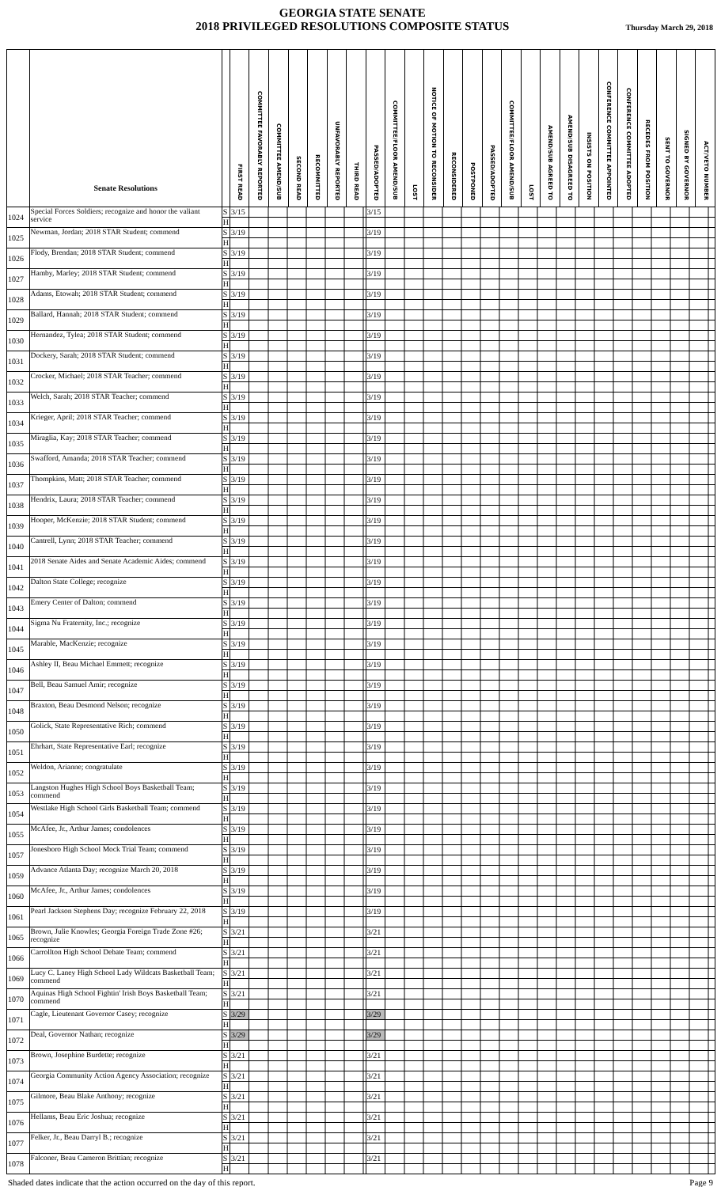GEORGIA STATE SENATE
2018 PRIVILEGED RESOLUTIONS COMPOSITE STATUS
Thursday March 29, 2018
| | Senate Resolutions | | FIRST READ | COMMITTEE FAVORABLY REPORTED | COMMITTEE AMEND/SUB | SECOND READ | RECOMMITTED | UNFAVORABLY REPORTED | THIRD READ | PASSED/ADOPTED | COMMITTEE/FLOOR AMEND/SUB | LOST | NOTICE OF MOTION TO RECONSIDER | RECONSIDERED | POSTPONED | PASSED/ADOPTED | COMMITTEE/FLOOR AMEND/SUB | LOST | AMEND/SUB AGREED TO | AMEND/SUB DISAGREED TO | INSISTS ON POSITION | CONFERENCE COMMITTEE APPOINTED | CONFERENCE COMMITTEE ADOPTED | RECEDES FROM POSITION | SENT TO GOVERNOR | SIGNED BY GOVERNOR | ACT/VETO NUMBER |
| --- | --- | --- | --- | --- | --- | --- | --- | --- | --- | --- | --- | --- | --- | --- | --- | --- | --- | --- | --- | --- | --- | --- | --- | --- | --- | --- | --- |
| 1024 | Special Forces Soldiers; recognize and honor the valiant service | S | 3/15 | | | | | | | 3/15 | | | | | | | | | | | | | | | | | |
| | | H | | | | | | | | | | | | | | | | | | | | | | | | | |
| 1025 | Newman, Jordan; 2018 STAR Student; commend | S | 3/19 | | | | | | | 3/19 | | | | | | | | | | | | | | | | | |
| | | H | | | | | | | | | | | | | | | | | | | | | | | | | |
| 1026 | Flody, Brendan; 2018 STAR Student; commend | S | 3/19 | | | | | | | 3/19 | | | | | | | | | | | | | | | | | |
| | | H | | | | | | | | | | | | | | | | | | | | | | | | | |
| 1027 | Hamby, Marley; 2018 STAR Student; commend | S | 3/19 | | | | | | | 3/19 | | | | | | | | | | | | | | | | | |
| | | H | | | | | | | | | | | | | | | | | | | | | | | | | |
| 1028 | Adams, Etowah; 2018 STAR Student; commend | S | 3/19 | | | | | | | 3/19 | | | | | | | | | | | | | | | | | |
| | | H | | | | | | | | | | | | | | | | | | | | | | | | | |
| 1029 | Ballard, Hannah; 2018 STAR Student; commend | S | 3/19 | | | | | | | 3/19 | | | | | | | | | | | | | | | | | |
| | | H | | | | | | | | | | | | | | | | | | | | | | | | | |
| 1030 | Hernandez, Tylea; 2018 STAR Student; commend | S | 3/19 | | | | | | | 3/19 | | | | | | | | | | | | | | | | | |
| | | H | | | | | | | | | | | | | | | | | | | | | | | | | |
| 1031 | Dockery, Sarah; 2018 STAR Student; commend | S | 3/19 | | | | | | | 3/19 | | | | | | | | | | | | | | | | | |
| | | H | | | | | | | | | | | | | | | | | | | | | | | | | |
| 1032 | Crocker, Michael; 2018 STAR Teacher; commend | S | 3/19 | | | | | | | 3/19 | | | | | | | | | | | | | | | | | |
| | | H | | | | | | | | | | | | | | | | | | | | | | | | | |
| 1033 | Welch, Sarah; 2018 STAR Teacher; commend | S | 3/19 | | | | | | | 3/19 | | | | | | | | | | | | | | | | | |
| | | H | | | | | | | | | | | | | | | | | | | | | | | | | |
| 1034 | Krieger, April; 2018 STAR Teacher; commend | S | 3/19 | | | | | | | 3/19 | | | | | | | | | | | | | | | | | |
| | | H | | | | | | | | | | | | | | | | | | | | | | | | | |
| 1035 | Miraglia, Kay; 2018 STAR Teacher; commend | S | 3/19 | | | | | | | 3/19 | | | | | | | | | | | | | | | | | |
| | | H | | | | | | | | | | | | | | | | | | | | | | | | | |
| 1036 | Swafford, Amanda; 2018 STAR Teacher; commend | S | 3/19 | | | | | | | 3/19 | | | | | | | | | | | | | | | | | |
| | | H | | | | | | | | | | | | | | | | | | | | | | | | | |
| 1037 | Thompkins, Matt; 2018 STAR Teacher; commend | S | 3/19 | | | | | | | 3/19 | | | | | | | | | | | | | | | | | |
| | | H | | | | | | | | | | | | | | | | | | | | | | | | | |
| 1038 | Hendrix, Laura; 2018 STAR Teacher; commend | S | 3/19 | | | | | | | 3/19 | | | | | | | | | | | | | | | | | |
| | | H | | | | | | | | | | | | | | | | | | | | | | | | | |
| 1039 | Hooper, McKenzie; 2018 STAR Student; commend | S | 3/19 | | | | | | | 3/19 | | | | | | | | | | | | | | | | | |
| | | H | | | | | | | | | | | | | | | | | | | | | | | | | |
| 1040 | Cantrell, Lynn; 2018 STAR Teacher; commend | S | 3/19 | | | | | | | 3/19 | | | | | | | | | | | | | | | | | |
| | | H | | | | | | | | | | | | | | | | | | | | | | | | | |
| 1041 | 2018 Senate Aides and Senate Academic Aides; commend | S | 3/19 | | | | | | | 3/19 | | | | | | | | | | | | | | | | | |
| | | H | | | | | | | | | | | | | | | | | | | | | | | | | |
| 1042 | Dalton State College; recognize | S | 3/19 | | | | | | | 3/19 | | | | | | | | | | | | | | | | | |
| | | H | | | | | | | | | | | | | | | | | | | | | | | | | |
| 1043 | Emery Center of Dalton; commend | S | 3/19 | | | | | | | 3/19 | | | | | | | | | | | | | | | | | |
| | | H | | | | | | | | | | | | | | | | | | | | | | | | | |
| 1044 | Sigma Nu Fraternity, Inc.; recognize | S | 3/19 | | | | | | | 3/19 | | | | | | | | | | | | | | | | | |
| | | H | | | | | | | | | | | | | | | | | | | | | | | | | |
| 1045 | Marable, MacKenzie; recognize | S | 3/19 | | | | | | | 3/19 | | | | | | | | | | | | | | | | | |
| | | H | | | | | | | | | | | | | | | | | | | | | | | | | |
| 1046 | Ashley II, Beau Michael Emmett; recognize | S | 3/19 | | | | | | | 3/19 | | | | | | | | | | | | | | | | | |
| | | H | | | | | | | | | | | | | | | | | | | | | | | | | |
| 1047 | Bell, Beau Samuel Amir; recognize | S | 3/19 | | | | | | | 3/19 | | | | | | | | | | | | | | | | | |
| | | H | | | | | | | | | | | | | | | | | | | | | | | | | |
| 1048 | Braxton, Beau Desmond Nelson; recognize | S | 3/19 | | | | | | | 3/19 | | | | | | | | | | | | | | | | | |
| | | H | | | | | | | | | | | | | | | | | | | | | | | | | |
| 1050 | Golick, State Representative Rich; commend | S | 3/19 | | | | | | | 3/19 | | | | | | | | | | | | | | | | | |
| | | H | | | | | | | | | | | | | | | | | | | | | | | | | |
| 1051 | Ehrhart, State Representative Earl; recognize | S | 3/19 | | | | | | | 3/19 | | | | | | | | | | | | | | | | | |
| | | H | | | | | | | | | | | | | | | | | | | | | | | | | |
| 1052 | Weldon, Arianne; congratulate | S | 3/19 | | | | | | | 3/19 | | | | | | | | | | | | | | | | | |
| | | H | | | | | | | | | | | | | | | | | | | | | | | | | |
| 1053 | Langston Hughes High School Boys Basketball Team; commend | S | 3/19 | | | | | | | 3/19 | | | | | | | | | | | | | | | | | |
| | | H | | | | | | | | | | | | | | | | | | | | | | | | | |
| 1054 | Westlake High School Girls Basketball Team; commend | S | 3/19 | | | | | | | 3/19 | | | | | | | | | | | | | | | | | |
| | | H | | | | | | | | | | | | | | | | | | | | | | | | | |
| 1055 | McAfee, Jr., Arthur James; condolences | S | 3/19 | | | | | | | 3/19 | | | | | | | | | | | | | | | | | |
| | | H | | | | | | | | | | | | | | | | | | | | | | | | | |
| 1057 | Jonesboro High School Mock Trial Team; commend | S | 3/19 | | | | | | | 3/19 | | | | | | | | | | | | | | | | | |
| | | H | | | | | | | | | | | | | | | | | | | | | | | | | |
| 1059 | Advance Atlanta Day; recognize March 20, 2018 | S | 3/19 | | | | | | | 3/19 | | | | | | | | | | | | | | | | | |
| | | H | | | | | | | | | | | | | | | | | | | | | | | | | |
| 1060 | McAfee, Jr., Arthur James; condolences | S | 3/19 | | | | | | | 3/19 | | | | | | | | | | | | | | | | | |
| | | H | | | | | | | | | | | | | | | | | | | | | | | | | |
| 1061 | Pearl Jackson Stephens Day; recognize February 22, 2018 | S | 3/19 | | | | | | | 3/19 | | | | | | | | | | | | | | | | | |
| | | H | | | | | | | | | | | | | | | | | | | | | | | | | |
| 1065 | Brown, Julie Knowles; Georgia Foreign Trade Zone #26; recognize | S | 3/21 | | | | | | | 3/21 | | | | | | | | | | | | | | | | | |
| | | H | | | | | | | | | | | | | | | | | | | | | | | | | |
| 1066 | Carrollton High School Debate Team; commend | S | 3/21 | | | | | | | 3/21 | | | | | | | | | | | | | | | | | |
| | | H | | | | | | | | | | | | | | | | | | | | | | | | | |
| 1069 | Lucy C. Laney High School Lady Wildcats Basketball Team; commend | S | 3/21 | | | | | | | 3/21 | | | | | | | | | | | | | | | | | |
| | | H | | | | | | | | | | | | | | | | | | | | | | | | | |
| 1070 | Aquinas High School Fightin' Irish Boys Basketball Team; commend | S | 3/21 | | | | | | | 3/21 | | | | | | | | | | | | | | | | | |
| | | H | | | | | | | | | | | | | | | | | | | | | | | | | |
| 1071 | Cagle, Lieutenant Governor Casey; recognize | S | 3/29 | | | | | | | 3/29 | | | | | | | | | | | | | | | | | |
| | | H | | | | | | | | | | | | | | | | | | | | | | | | | |
| 1072 | Deal, Governor Nathan; recognize | S | 3/29 | | | | | | | 3/29 | | | | | | | | | | | | | | | | | |
| | | H | | | | | | | | | | | | | | | | | | | | | | | | | |
| 1073 | Brown, Josephine Burdette; recognize | S | 3/21 | | | | | | | 3/21 | | | | | | | | | | | | | | | | | |
| | | H | | | | | | | | | | | | | | | | | | | | | | | | | |
| 1074 | Georgia Community Action Agency Association; recognize | S | 3/21 | | | | | | | 3/21 | | | | | | | | | | | | | | | | | |
| | | H | | | | | | | | | | | | | | | | | | | | | | | | | |
| 1075 | Gilmore, Beau Blake Anthony; recognize | S | 3/21 | | | | | | | 3/21 | | | | | | | | | | | | | | | | | |
| | | H | | | | | | | | | | | | | | | | | | | | | | | | | |
| 1076 | Hellams, Beau Eric Joshua; recognize | S | 3/21 | | | | | | | 3/21 | | | | | | | | | | | | | | | | | |
| | | H | | | | | | | | | | | | | | | | | | | | | | | | | |
| 1077 | Felker, Jr., Beau Darryl B.; recognize | S | 3/21 | | | | | | | 3/21 | | | | | | | | | | | | | | | | | |
| | | H | | | | | | | | | | | | | | | | | | | | | | | | | |
| 1078 | Falconer, Beau Cameron Brittian; recognize | S | 3/21 | | | | | | | 3/21 | | | | | | | | | | | | | | | | | |
| | | H | | | | | | | | | | | | | | | | | | | | | | | | | |
Shaded dates indicate that the action occurred on the day of this report. Page 9